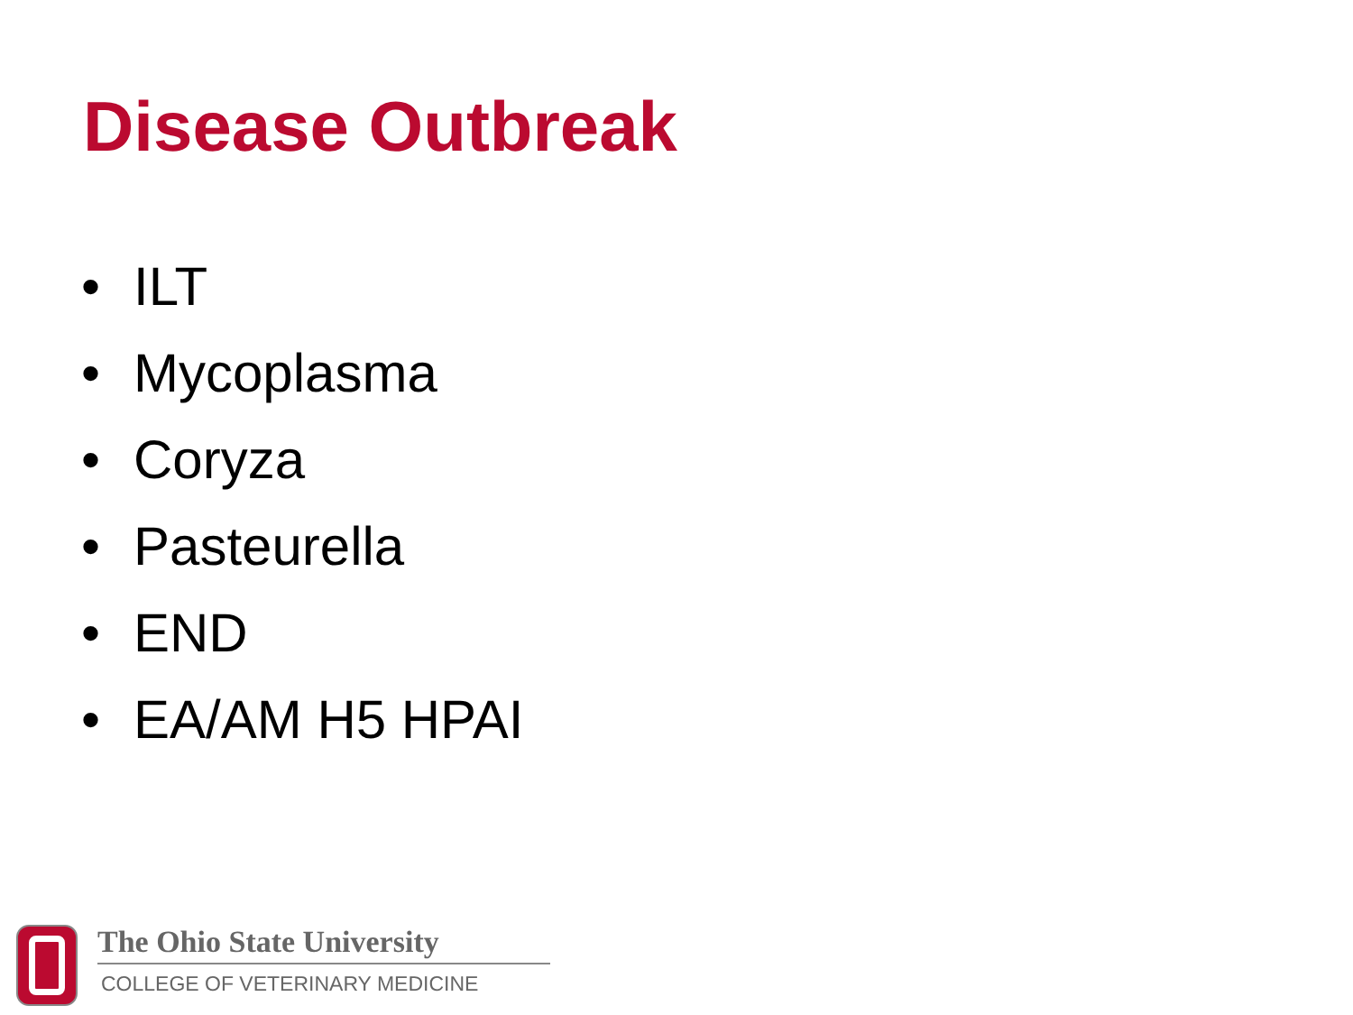Disease Outbreak
• ILT
• Mycoplasma
• Coryza
• Pasteurella
• END
• EA/AM H5 HPAI
The Ohio State University
COLLEGE OF VETERINARY MEDICINE